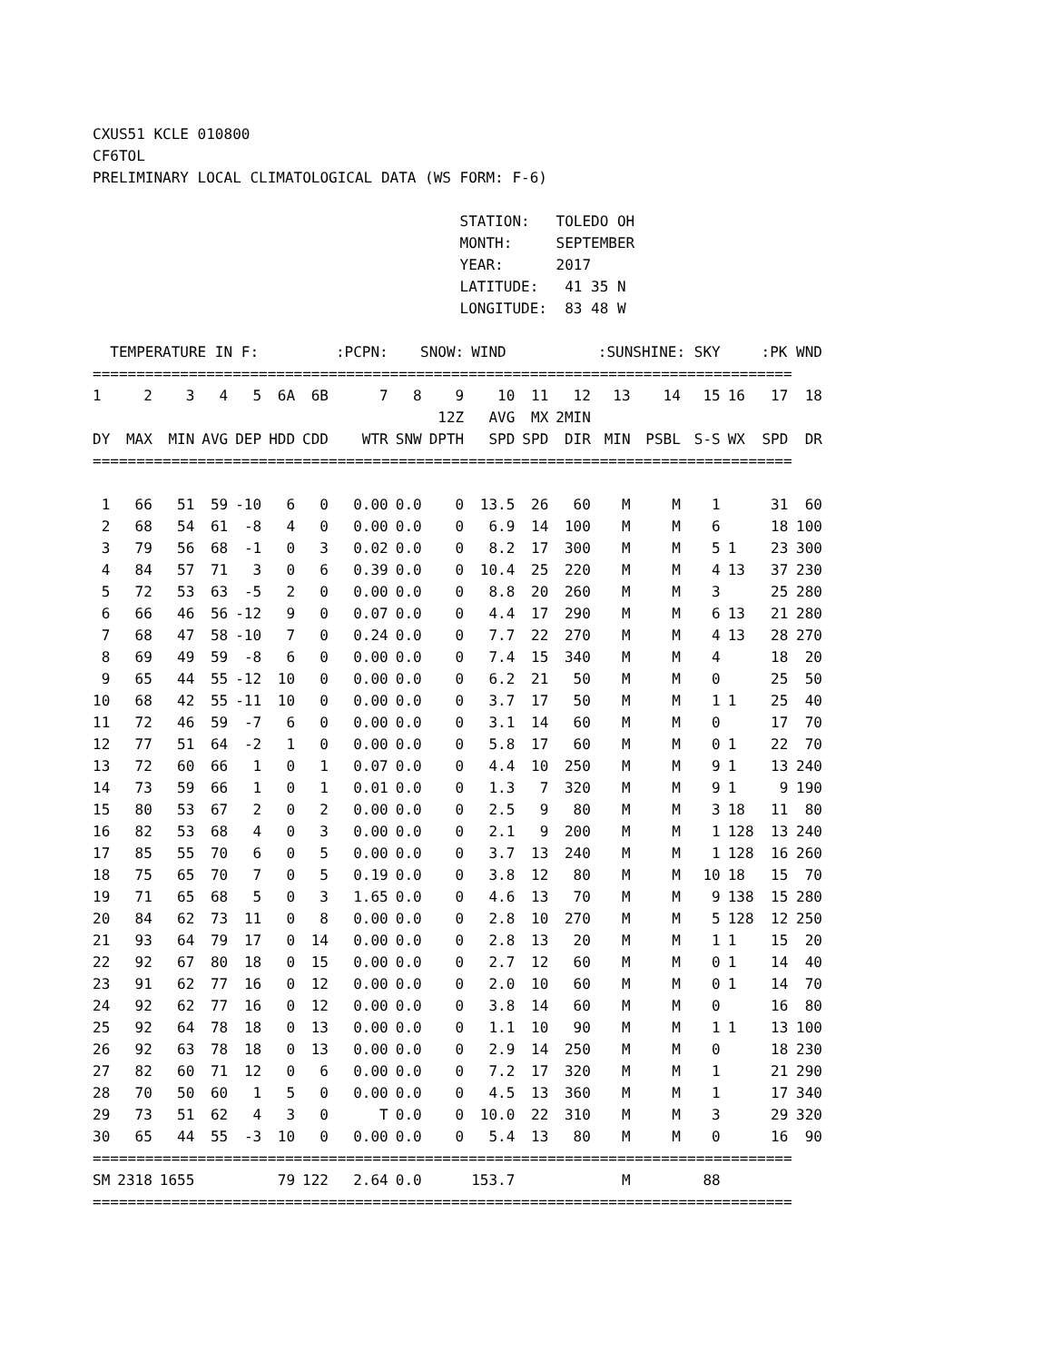CXUS51 KCLE 010800
CF6TOL
PRELIMINARY LOCAL CLIMATOLOGICAL DATA (WS FORM: F-6)

                                          STATION:   TOLEDO OH
                                          MONTH:     SEPTEMBER
                                          YEAR:      2017
                                          LATITUDE:   41 35 N
                                          LONGITUDE:  83 48 W
| TEMPERATURE IN F: | | | | | | | :PCPN: | SNOW: | | WIND | | | :SUNSHINE: SKY | | | | :PK WND | |
| --- | --- | --- | --- | --- | --- | --- | --- | --- | --- | --- | --- | --- | --- | --- | --- | --- | --- | --- |
| ================================================================================ | | | | | | | | | | | | | | | | | | |
| 1 | 2 | 3 | 4 | 5 | 6A | 6B | 7 | 8 | 9 | 10 | 11 | 12 | 13 | 14 | 15 | 16 | 17 | 18 |
| | | | | | | | | | 12Z | AVG | MX | 2MIN | | | | | | |
| DY | MAX | MIN | AVG | DEP | HDD | CDD | WTR | SNW | DPTH | SPD | SPD | DIR | MIN | PSBL | S-S | WX | SPD | DR |
| ================================================================================ | | | | | | | | | | | | | | | | | | |
| 1 | 66 | 51 | 59 | -10 | 6 | 0 | 0.00 | 0.0 | 0 | 13.5 | 26 | 60 | M | M | 1 | | 31 | 60 |
| 2 | 68 | 54 | 61 | -8 | 4 | 0 | 0.00 | 0.0 | 0 | 6.9 | 14 | 100 | M | M | 6 | | 18 | 100 |
| 3 | 79 | 56 | 68 | -1 | 0 | 3 | 0.02 | 0.0 | 0 | 8.2 | 17 | 300 | M | M | 5 | 1 | 23 | 300 |
| 4 | 84 | 57 | 71 | 3 | 0 | 6 | 0.39 | 0.0 | 0 | 10.4 | 25 | 220 | M | M | 4 | 13 | 37 | 230 |
| 5 | 72 | 53 | 63 | -5 | 2 | 0 | 0.00 | 0.0 | 0 | 8.8 | 20 | 260 | M | M | 3 | | 25 | 280 |
| 6 | 66 | 46 | 56 | -12 | 9 | 0 | 0.07 | 0.0 | 0 | 4.4 | 17 | 290 | M | M | 6 | 13 | 21 | 280 |
| 7 | 68 | 47 | 58 | -10 | 7 | 0 | 0.24 | 0.0 | 0 | 7.7 | 22 | 270 | M | M | 4 | 13 | 28 | 270 |
| 8 | 69 | 49 | 59 | -8 | 6 | 0 | 0.00 | 0.0 | 0 | 7.4 | 15 | 340 | M | M | 4 | | 18 | 20 |
| 9 | 65 | 44 | 55 | -12 | 10 | 0 | 0.00 | 0.0 | 0 | 6.2 | 21 | 50 | M | M | 0 | | 25 | 50 |
| 10 | 68 | 42 | 55 | -11 | 10 | 0 | 0.00 | 0.0 | 0 | 3.7 | 17 | 50 | M | M | 1 | 1 | 25 | 40 |
| 11 | 72 | 46 | 59 | -7 | 6 | 0 | 0.00 | 0.0 | 0 | 3.1 | 14 | 60 | M | M | 0 | | 17 | 70 |
| 12 | 77 | 51 | 64 | -2 | 1 | 0 | 0.00 | 0.0 | 0 | 5.8 | 17 | 60 | M | M | 0 | 1 | 22 | 70 |
| 13 | 72 | 60 | 66 | 1 | 0 | 1 | 0.07 | 0.0 | 0 | 4.4 | 10 | 250 | M | M | 9 | 1 | 13 | 240 |
| 14 | 73 | 59 | 66 | 1 | 0 | 1 | 0.01 | 0.0 | 0 | 1.3 | 7 | 320 | M | M | 9 | 1 | 9 | 190 |
| 15 | 80 | 53 | 67 | 2 | 0 | 2 | 0.00 | 0.0 | 0 | 2.5 | 9 | 80 | M | M | 3 | 18 | 11 | 80 |
| 16 | 82 | 53 | 68 | 4 | 0 | 3 | 0.00 | 0.0 | 0 | 2.1 | 9 | 200 | M | M | 1 | 128 | 13 | 240 |
| 17 | 85 | 55 | 70 | 6 | 0 | 5 | 0.00 | 0.0 | 0 | 3.7 | 13 | 240 | M | M | 1 | 128 | 16 | 260 |
| 18 | 75 | 65 | 70 | 7 | 0 | 5 | 0.19 | 0.0 | 0 | 3.8 | 12 | 80 | M | M | 10 | 18 | 15 | 70 |
| 19 | 71 | 65 | 68 | 5 | 0 | 3 | 1.65 | 0.0 | 0 | 4.6 | 13 | 70 | M | M | 9 | 138 | 15 | 280 |
| 20 | 84 | 62 | 73 | 11 | 0 | 8 | 0.00 | 0.0 | 0 | 2.8 | 10 | 270 | M | M | 5 | 128 | 12 | 250 |
| 21 | 93 | 64 | 79 | 17 | 0 | 14 | 0.00 | 0.0 | 0 | 2.8 | 13 | 20 | M | M | 1 | 1 | 15 | 20 |
| 22 | 92 | 67 | 80 | 18 | 0 | 15 | 0.00 | 0.0 | 0 | 2.7 | 12 | 60 | M | M | 0 | 1 | 14 | 40 |
| 23 | 91 | 62 | 77 | 16 | 0 | 12 | 0.00 | 0.0 | 0 | 2.0 | 10 | 60 | M | M | 0 | 1 | 14 | 70 |
| 24 | 92 | 62 | 77 | 16 | 0 | 12 | 0.00 | 0.0 | 0 | 3.8 | 14 | 60 | M | M | 0 | | 16 | 80 |
| 25 | 92 | 64 | 78 | 18 | 0 | 13 | 0.00 | 0.0 | 0 | 1.1 | 10 | 90 | M | M | 1 | 1 | 13 | 100 |
| 26 | 92 | 63 | 78 | 18 | 0 | 13 | 0.00 | 0.0 | 0 | 2.9 | 14 | 250 | M | M | 0 | | 18 | 230 |
| 27 | 82 | 60 | 71 | 12 | 0 | 6 | 0.00 | 0.0 | 0 | 7.2 | 17 | 320 | M | M | 1 | | 21 | 290 |
| 28 | 70 | 50 | 60 | 1 | 5 | 0 | 0.00 | 0.0 | 0 | 4.5 | 13 | 360 | M | M | 1 | | 17 | 340 |
| 29 | 73 | 51 | 62 | 4 | 3 | 0 | T | 0.0 | 0 | 10.0 | 22 | 310 | M | M | 3 | | 29 | 320 |
| 30 | 65 | 44 | 55 | -3 | 10 | 0 | 0.00 | 0.0 | 0 | 5.4 | 13 | 80 | M | M | 0 | | 16 | 90 |
| ================================================================================ | | | | | | | | | | | | | | | | | | |
| SM | 2318 | 1655 | | | 79 | 122 | 2.64 | 0.0 | | 153.7 | | | M | | 88 | | | |
| ================================================================================ | | | | | | | | | | | | | | | | | | |